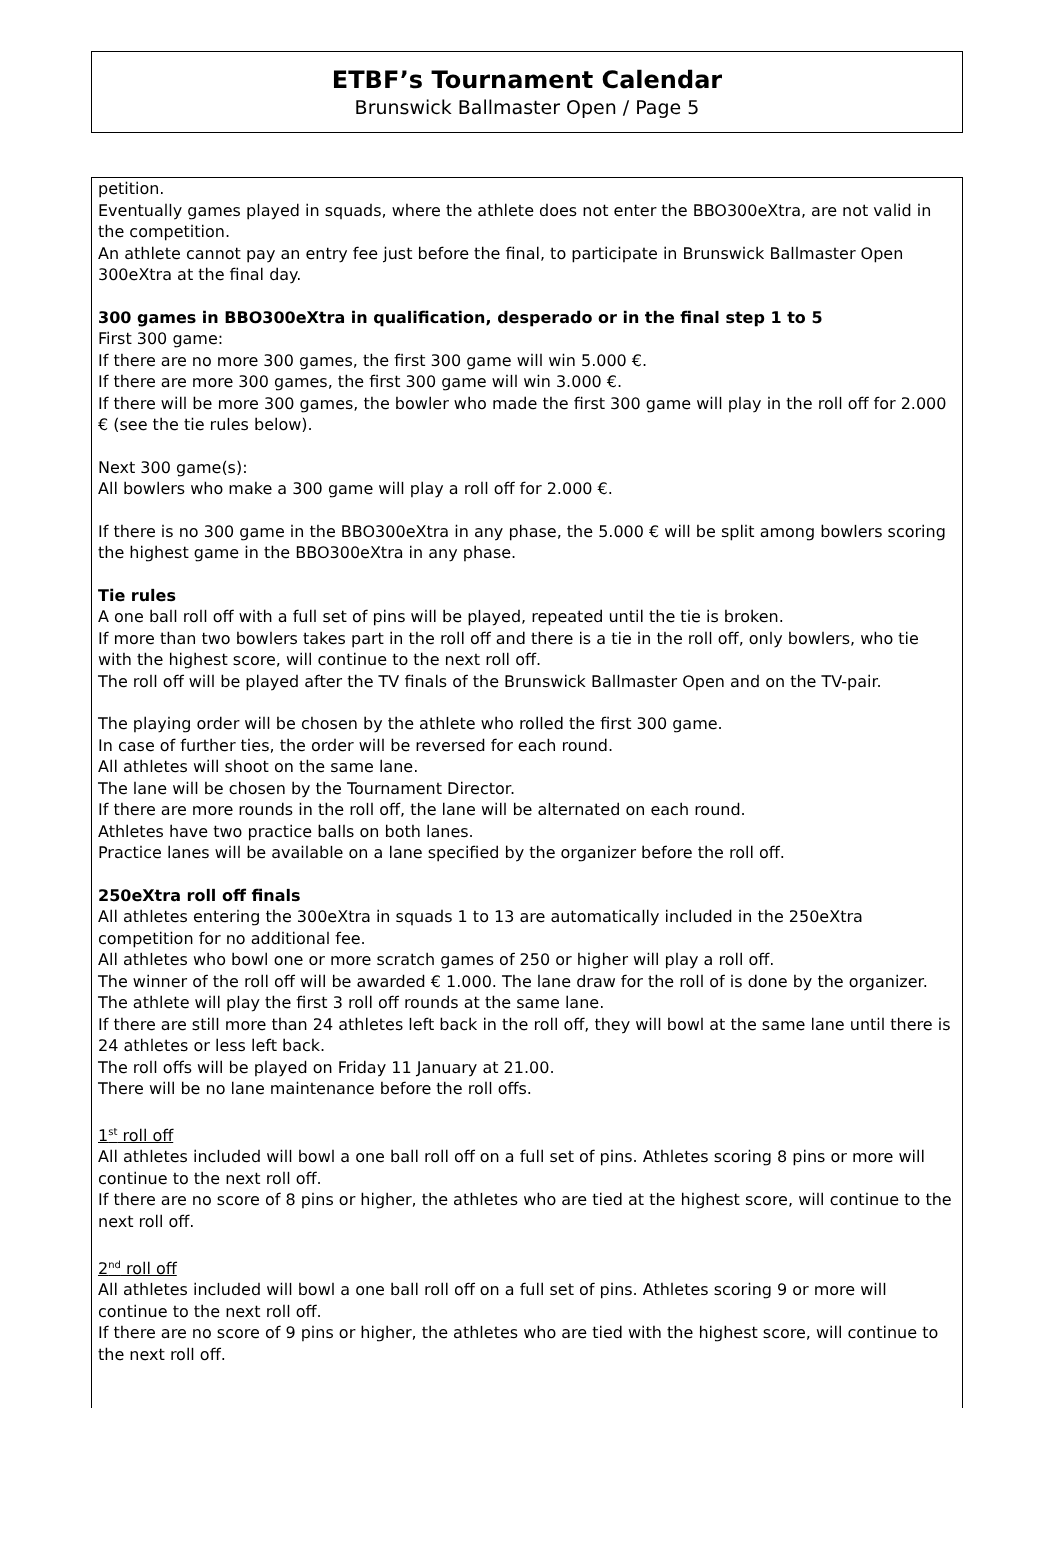ETBF’s Tournament Calendar
Brunswick Ballmaster Open / Page 5
petition.
Eventually games played in squads, where the athlete does not enter the BBO300eXtra, are not valid in the competition.
An athlete cannot pay an entry fee just before the final, to participate in Brunswick Ballmaster Open 300eXtra at the final day.
300 games in BBO300eXtra in qualification, desperado or in the final step 1 to 5
First 300 game:
If there are no more 300 games, the first 300 game will win 5.000 €.
If there are more 300 games, the first 300 game will win 3.000 €.
If there will be more 300 games, the bowler who made the first 300 game will play in the roll off for 2.000 € (see the tie rules below).
Next 300 game(s):
All bowlers who make a 300 game will play a roll off for 2.000 €.
If there is no 300 game in the BBO300eXtra in any phase, the 5.000 € will be split among bowlers scoring the highest game in the BBO300eXtra in any phase.
Tie rules
A one ball roll off with a full set of pins will be played, repeated until the tie is broken.
If more than two bowlers takes part in the roll off and there is a tie in the roll off, only bowlers, who tie with the highest score, will continue to the next roll off.
The roll off will be played after the TV finals of the Brunswick Ballmaster Open and on the TV-pair.
The playing order will be chosen by the athlete who rolled the first 300 game.
In case of further ties, the order will be reversed for each round.
All athletes will shoot on the same lane.
The lane will be chosen by the Tournament Director.
If there are more rounds in the roll off, the lane will be alternated on each round.
Athletes have two practice balls on both lanes.
Practice lanes will be available on a lane specified by the organizer before the roll off.
250eXtra roll off finals
All athletes entering the 300eXtra in squads 1 to 13 are automatically included in the 250eXtra competition for no additional fee.
All athletes who bowl one or more scratch games of 250 or higher will play a roll off.
The winner of the roll off will be awarded € 1.000. The lane draw for the roll of is done by the organizer.
The athlete will play the first 3 roll off rounds at the same lane.
If there are still more than 24 athletes left back in the roll off, they will bowl at the same lane until there is 24 athletes or less left back.
The roll offs will be played on Friday 11 January at 21.00.
There will be no lane maintenance before the roll offs.
1<sup>st</sup> roll off
All athletes included will bowl a one ball roll off on a full set of pins. Athletes scoring 8 pins or more will continue to the next roll off.
If there are no score of 8 pins or higher, the athletes who are tied at the highest score, will continue to the next roll off.
2<sup>nd</sup> roll off
All athletes included will bowl a one ball roll off on a full set of pins. Athletes scoring 9 or more will continue to the next roll off.
If there are no score of 9 pins or higher, the athletes who are tied with the highest score, will continue to the next roll off.